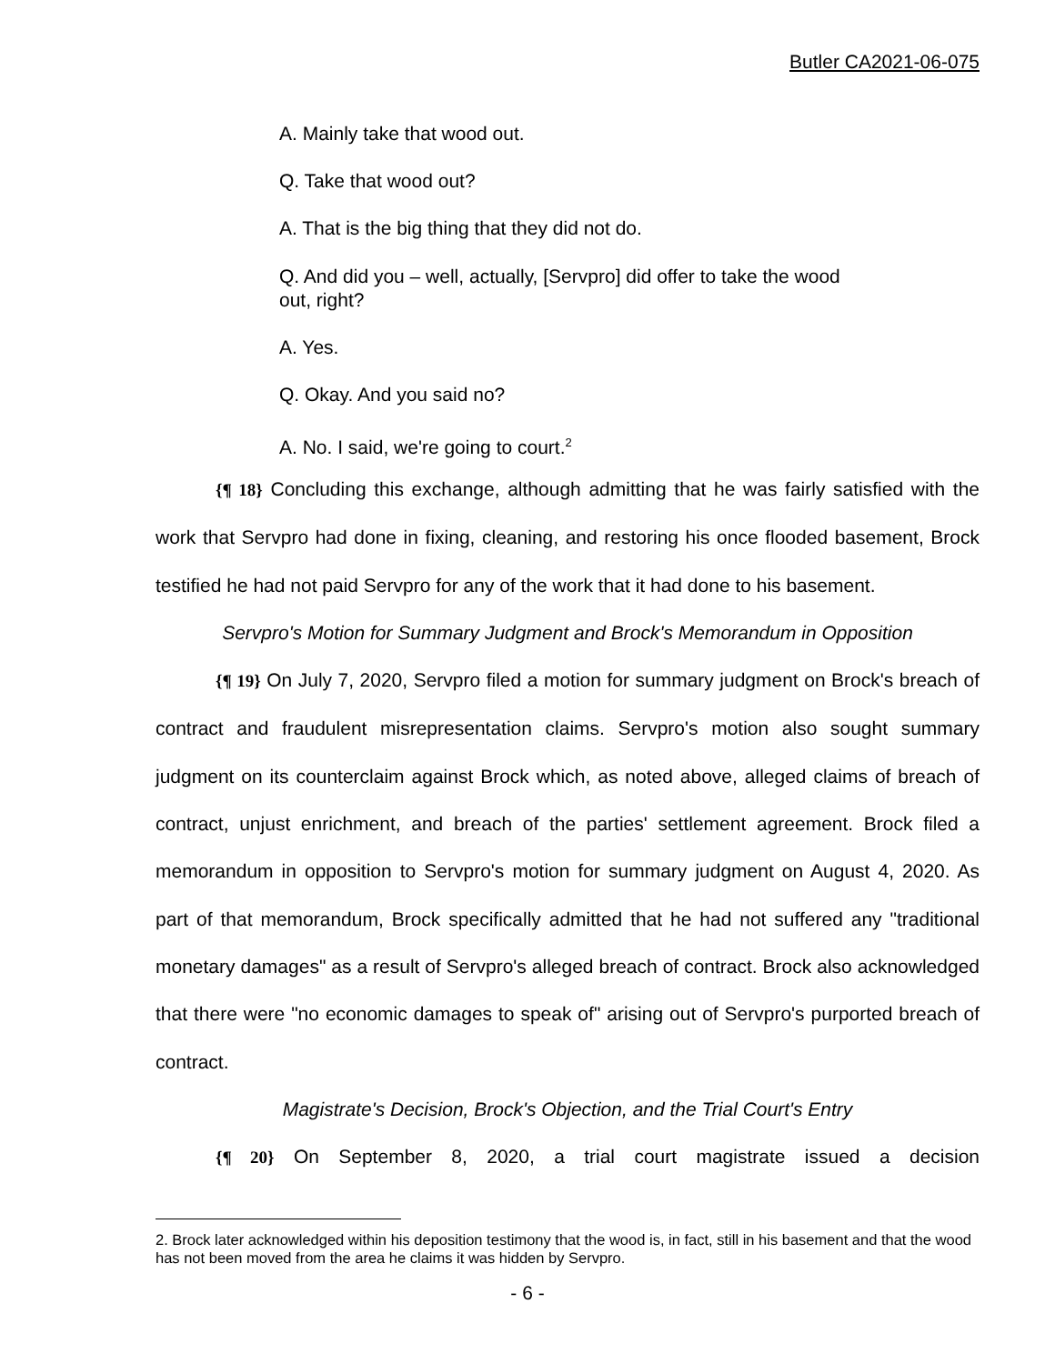Butler CA2021-06-075
A. Mainly take that wood out.
Q. Take that wood out?
A. That is the big thing that they did not do.
Q. And did you – well, actually, [Servpro] did offer to take the wood out, right?
A. Yes.
Q. Okay. And you said no?
A. No. I said, we're going to court.<sup>2</sup>
{¶ 18} Concluding this exchange, although admitting that he was fairly satisfied with the work that Servpro had done in fixing, cleaning, and restoring his once flooded basement, Brock testified he had not paid Servpro for any of the work that it had done to his basement.
Servpro's Motion for Summary Judgment and Brock's Memorandum in Opposition
{¶ 19} On July 7, 2020, Servpro filed a motion for summary judgment on Brock's breach of contract and fraudulent misrepresentation claims. Servpro's motion also sought summary judgment on its counterclaim against Brock which, as noted above, alleged claims of breach of contract, unjust enrichment, and breach of the parties' settlement agreement. Brock filed a memorandum in opposition to Servpro's motion for summary judgment on August 4, 2020. As part of that memorandum, Brock specifically admitted that he had not suffered any "traditional monetary damages" as a result of Servpro's alleged breach of contract. Brock also acknowledged that there were "no economic damages to speak of" arising out of Servpro's purported breach of contract.
Magistrate's Decision, Brock's Objection, and the Trial Court's Entry
{¶ 20} On September 8, 2020, a trial court magistrate issued a decision
2. Brock later acknowledged within his deposition testimony that the wood is, in fact, still in his basement and that the wood has not been moved from the area he claims it was hidden by Servpro.
- 6 -